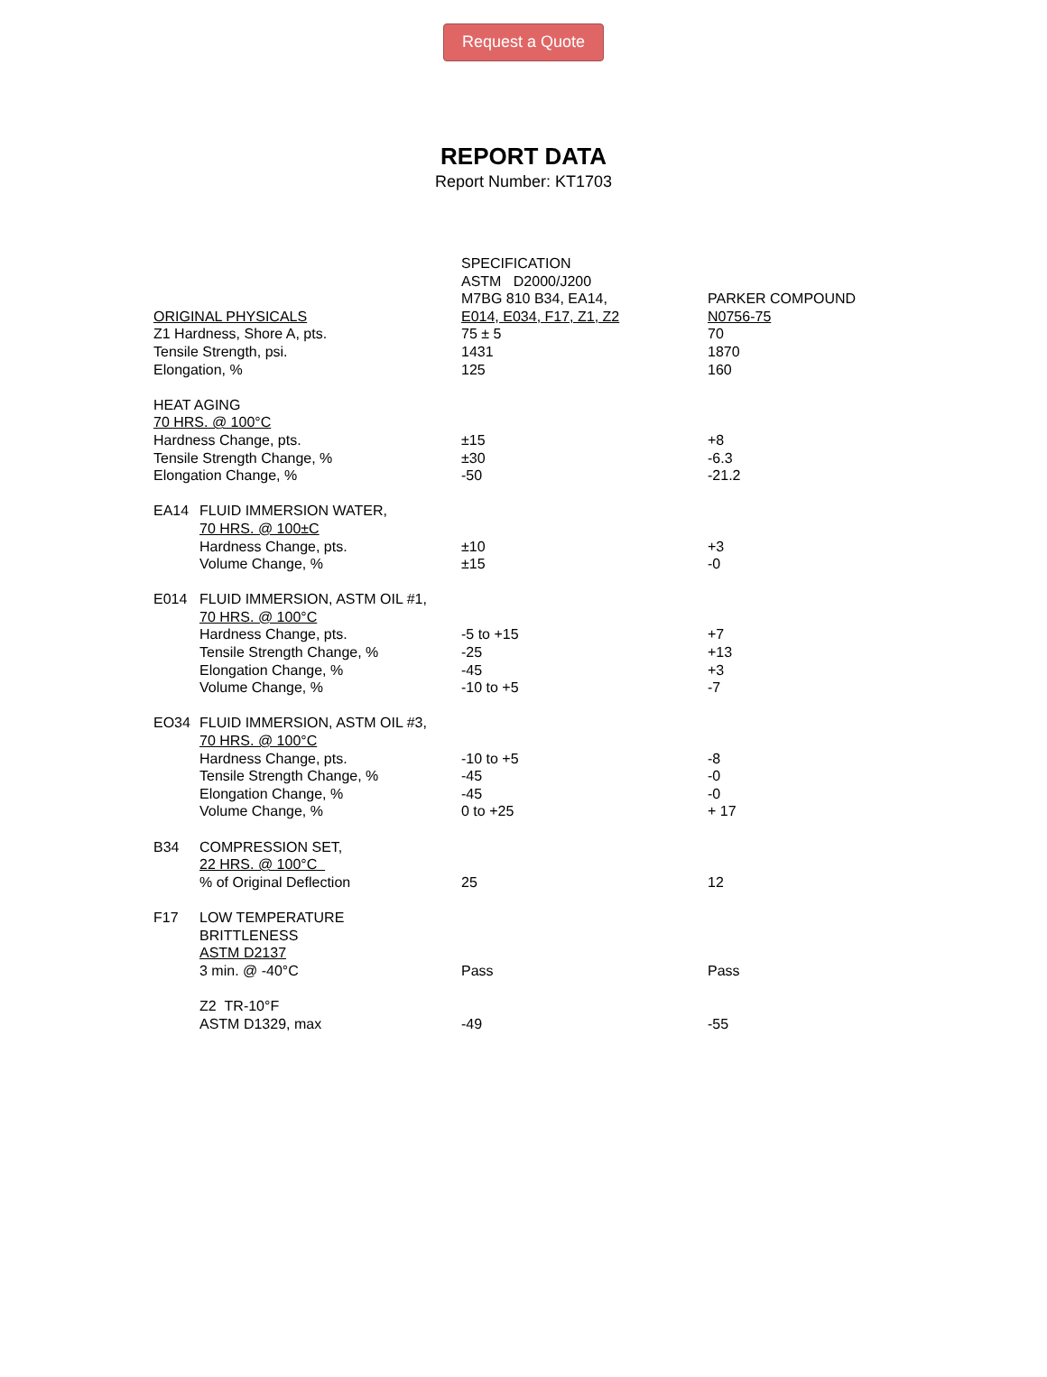Request a Quote
REPORT DATA
Report Number: KT1703
| ORIGINAL PHYSICALS | | SPECIFICATION ASTM D2000/J200 M7BG 810 B34, EA14, E014, E034, F17, Z1, Z2 | PARKER COMPOUND N0756-75 |
| Z1 Hardness, Shore A, pts. | | 75 ± 5 | 70 |
| Tensile Strength, psi. | | 1431 | 1870 |
| Elongation, % | | 125 | 160 |
| HEAT AGING | | | |
| 70 HRS. @ 100°C | | | |
| Hardness Change, pts. | | ±15 | +8 |
| Tensile Strength Change, % | | ±30 | -6.3 |
| Elongation Change, % | | -50 | -21.2 |
| EA14 | FLUID IMMERSION WATER, | | |
| | 70 HRS. @ 100±C | | |
| | Hardness Change, pts. | ±10 | +3 |
| | Volume Change, % | ±15 | -0 |
| E014 | FLUID IMMERSION, ASTM OIL #1, | | |
| | 70 HRS. @ 100°C | | |
| | Hardness Change, pts. | -5 to +15 | +7 |
| | Tensile Strength Change, % | -25 | +13 |
| | Elongation Change, % | -45 | +3 |
| | Volume Change, % | -10 to +5 | -7 |
| EO34 | FLUID IMMERSION, ASTM OIL #3, | | |
| | 70 HRS. @ 100°C | | |
| | Hardness Change, pts. | -10 to +5 | -8 |
| | Tensile Strength Change, % | -45 | -0 |
| | Elongation Change, % | -45 | -0 |
| | Volume Change, % | 0 to +25 | + 17 |
| B34 | COMPRESSION SET, | | |
| | 22 HRS. @ 100°C | | |
| | % of Original Deflection | 25 | 12 |
| F17 | LOW TEMPERATURE | | |
| | BRITTLENESS | | |
| | ASTM D2137 | | |
| | 3 min. @ -40°C | Pass | Pass |
| | Z2 TR-10°F | | |
| | ASTM D1329, max | -49 | -55 |